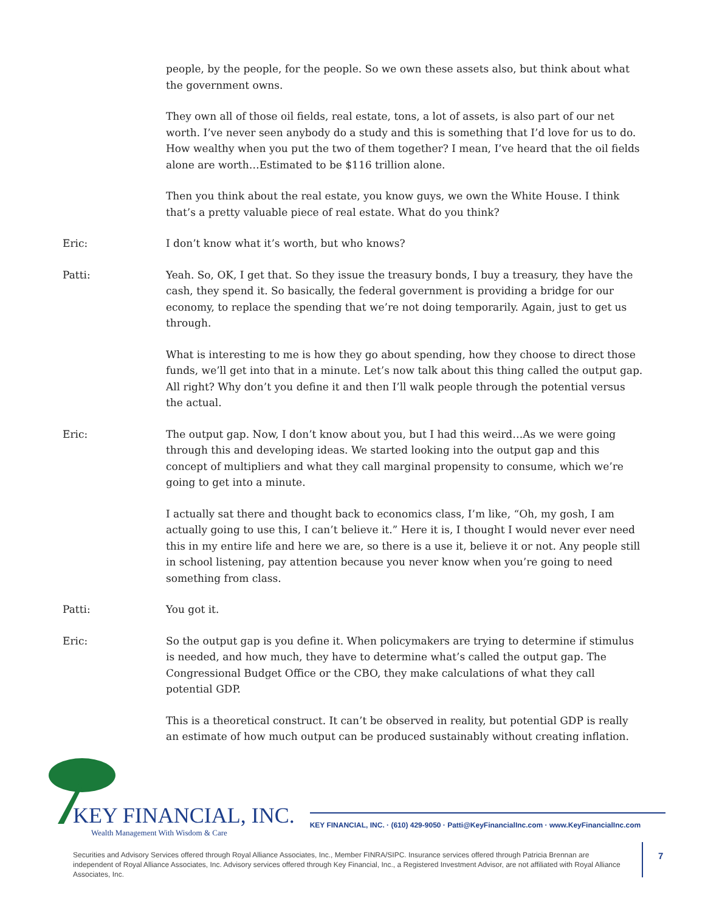people, by the people, for the people. So we own these assets also, but think about what the government owns.
They own all of those oil fields, real estate, tons, a lot of assets, is also part of our net worth. I’ve never seen anybody do a study and this is something that I’d love for us to do. How wealthy when you put the two of them together? I mean, I’ve heard that the oil fields alone are worth…Estimated to be $116 trillion alone.
Then you think about the real estate, you know guys, we own the White House. I think that’s a pretty valuable piece of real estate. What do you think?
Eric: I don’t know what it’s worth, but who knows?
Patti: Yeah. So, OK, I get that. So they issue the treasury bonds, I buy a treasury, they have the cash, they spend it. So basically, the federal government is providing a bridge for our economy, to replace the spending that we’re not doing temporarily. Again, just to get us through.
What is interesting to me is how they go about spending, how they choose to direct those funds, we’ll get into that in a minute. Let’s now talk about this thing called the output gap. All right? Why don’t you define it and then I’ll walk people through the potential versus the actual.
Eric: The output gap. Now, I don’t know about you, but I had this weird…As we were going through this and developing ideas. We started looking into the output gap and this concept of multipliers and what they call marginal propensity to consume, which we’re going to get into a minute.
I actually sat there and thought back to economics class, I’m like, “Oh, my gosh, I am actually going to use this, I can’t believe it.” Here it is, I thought I would never ever need this in my entire life and here we are, so there is a use it, believe it or not. Any people still in school listening, pay attention because you never know when you’re going to need something from class.
Patti: You got it.
Eric: So the output gap is you define it. When policymakers are trying to determine if stimulus is needed, and how much, they have to determine what’s called the output gap. The Congressional Budget Office or the CBO, they make calculations of what they call potential GDP.
This is a theoretical construct. It can’t be observed in reality, but potential GDP is really an estimate of how much output can be produced sustainably without creating inflation.
KEY FINANCIAL, INC.
Wealth Management With Wisdom & Care
KEY FINANCIAL, INC. · (610) 429-9050 · Patti@KeyFinancialInc.com · www.KeyFinancialInc.com
Securities and Advisory Services offered through Royal Alliance Associates, Inc., Member FINRA/SIPC. Insurance services offered through Patricia Brennan are independent of Royal Alliance Associates, Inc. Advisory services offered through Key Financial, Inc., a Registered Investment Advisor, are not affiliated with Royal Alliance Associates, Inc.
7